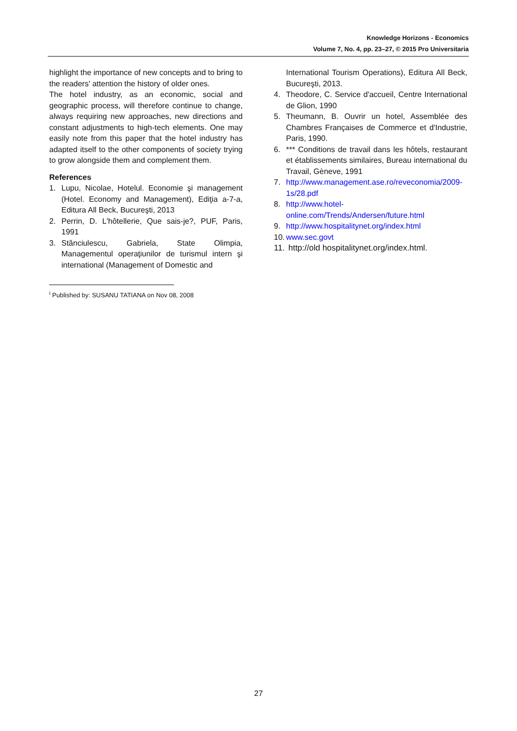Knowledge Horizons - Economics
Volume 7, No. 4, pp. 23–27, © 2015 Pro Universitaria
highlight the importance of new concepts and to bring to the readers' attention the history of older ones.
The hotel industry, as an economic, social and geographic process, will therefore continue to change, always requiring new approaches, new directions and constant adjustments to high-tech elements. One may easily note from this paper that the hotel industry has adapted itself to the other components of society trying to grow alongside them and complement them.
References
1. Lupu, Nicolae, Hotelul. Economie şi management (Hotel. Economy and Management), Ediţia a-7-a, Editura All Beck, Bucureşti, 2013
2. Perrin, D. L'hôtellerie, Que sais-je?, PUF, Paris, 1991
3. Stănciulescu, Gabriela, State Olimpia, Managementul operaţiunilor de turismul intern şi international (Management of Domestic and
International Tourism Operations), Editura All Beck, Bucureşti, 2013.
4. Theodore, C. Service d'accueil, Centre International de Glion, 1990
5. Theumann, B. Ouvrir un hotel, Assemblée des Chambres Françaises de Commerce et d'Industrie, Paris, 1990.
6. *** Conditions de travail dans les hôtels, restaurant et établissements similaires, Bureau international du Travail, Gèneve, 1991
7. http://www.management.ase.ro/reveconomia/2009-1s/28.pdf
8. http://www.hotel-online.com/Trends/Andersen/future.html
9. http://www.hospitalitynet.org/index.html
10. www.sec.govt
11. http://old hospitalitynet.org/index.html.
<sup>i</sup> Published by: SUSANU TATIANA on Nov 08, 2008
27